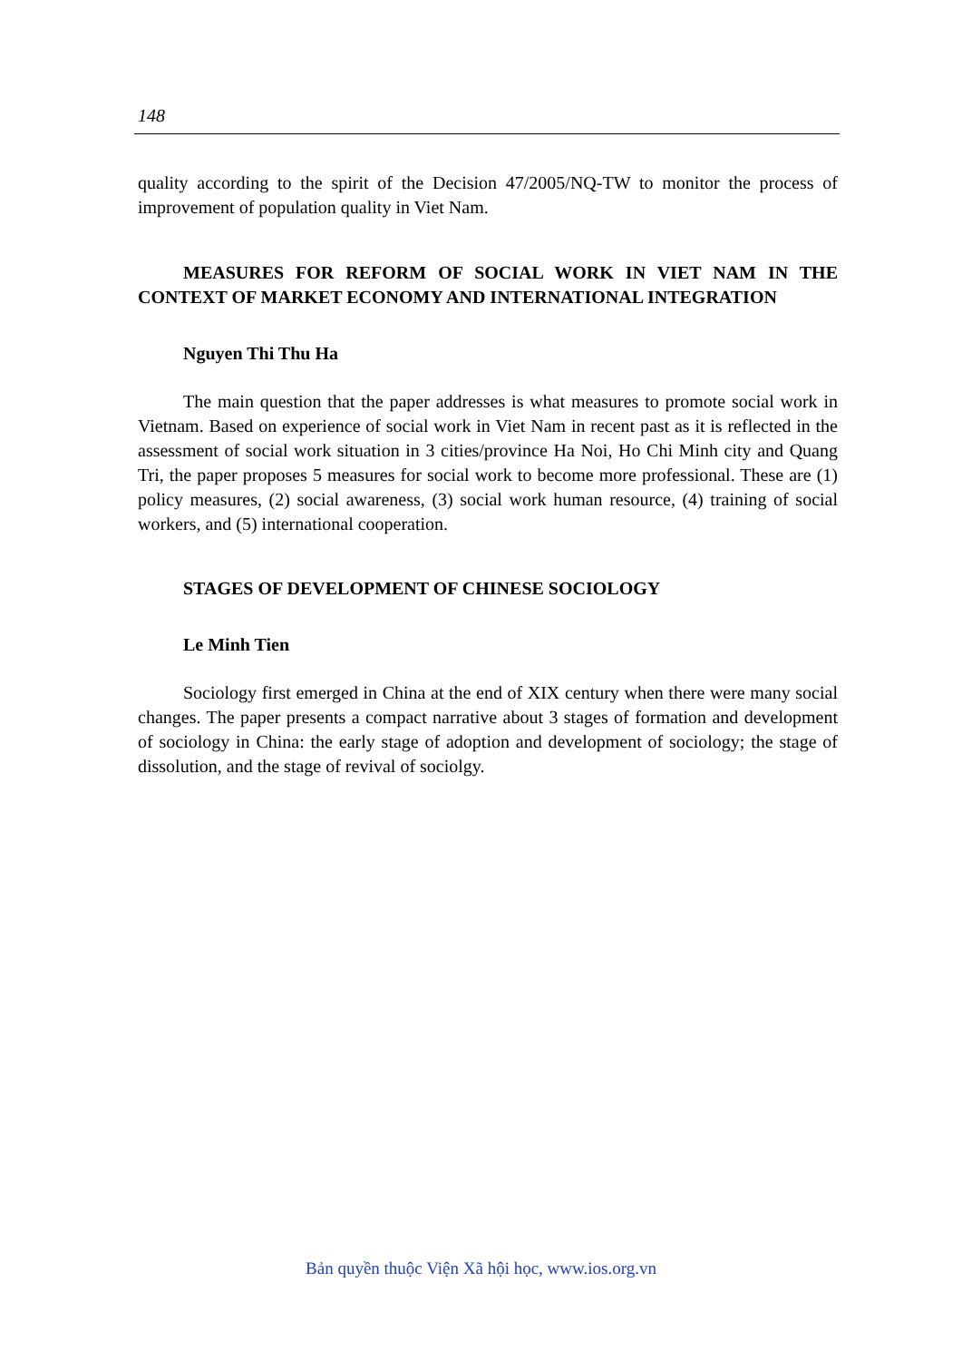148
quality according to the spirit of the Decision 47/2005/NQ-TW to monitor the process of improvement of population quality in Viet Nam.
MEASURES FOR REFORM OF SOCIAL WORK IN VIET NAM IN THE CONTEXT OF MARKET ECONOMY AND INTERNATIONAL INTEGRATION
Nguyen Thi Thu Ha
The main question that the paper addresses is what measures to promote social work in Vietnam. Based on experience of social work in Viet Nam in recent past as it is reflected in the assessment of social work situation in 3 cities/province Ha Noi, Ho Chi Minh city and Quang Tri, the paper proposes 5 measures for social work to become more professional. These are (1) policy measures, (2) social awareness, (3) social work human resource, (4) training of social workers, and (5) international cooperation.
STAGES OF DEVELOPMENT OF CHINESE SOCIOLOGY
Le Minh Tien
Sociology first emerged in China at the end of XIX century when there were many social changes. The paper presents a compact narrative about 3 stages of formation and development of sociology in China: the early stage of adoption and development of sociology; the stage of dissolution, and the stage of revival of sociolgy.
Bản quyền thuộc Viện Xã hội học, www.ios.org.vn